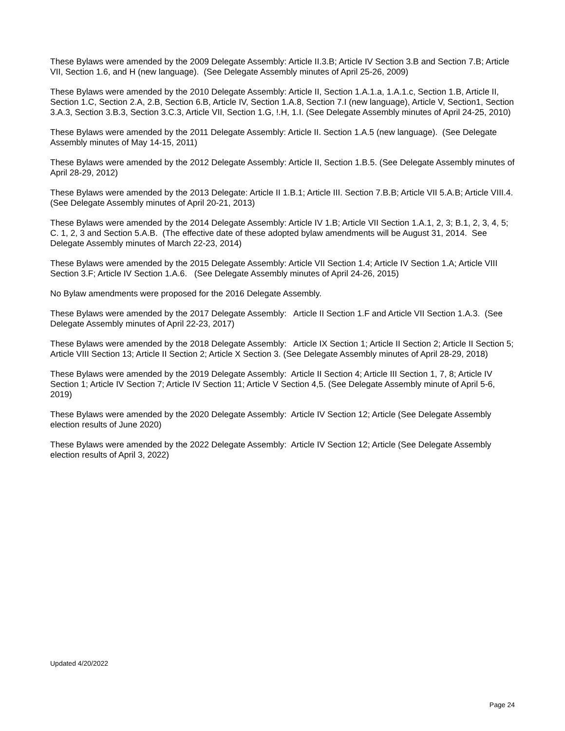These Bylaws were amended by the 2009 Delegate Assembly: Article II.3.B; Article IV Section 3.B and Section 7.B; Article VII, Section 1.6, and H (new language). (See Delegate Assembly minutes of April 25-26, 2009)
These Bylaws were amended by the 2010 Delegate Assembly: Article II, Section 1.A.1.a, 1.A.1.c, Section 1.B, Article II, Section 1.C, Section 2.A, 2.B, Section 6.B, Article IV, Section 1.A.8, Section 7.I (new language), Article V, Section1, Section 3.A.3, Section 3.B.3, Section 3.C.3, Article VII, Section 1.G, !.H, 1.I. (See Delegate Assembly minutes of April 24-25, 2010)
These Bylaws were amended by the 2011 Delegate Assembly: Article II. Section 1.A.5 (new language). (See Delegate Assembly minutes of May 14-15, 2011)
These Bylaws were amended by the 2012 Delegate Assembly: Article II, Section 1.B.5. (See Delegate Assembly minutes of April 28-29, 2012)
These Bylaws were amended by the 2013 Delegate: Article II 1.B.1; Article III. Section 7.B.B; Article VII 5.A.B; Article VIII.4. (See Delegate Assembly minutes of April 20-21, 2013)
These Bylaws were amended by the 2014 Delegate Assembly: Article IV 1.B; Article VII Section 1.A.1, 2, 3; B.1, 2, 3, 4, 5; C. 1, 2, 3 and Section 5.A.B. (The effective date of these adopted bylaw amendments will be August 31, 2014. See Delegate Assembly minutes of March 22-23, 2014)
These Bylaws were amended by the 2015 Delegate Assembly: Article VII Section 1.4; Article IV Section 1.A; Article VIII Section 3.F; Article IV Section 1.A.6. (See Delegate Assembly minutes of April 24-26, 2015)
No Bylaw amendments were proposed for the 2016 Delegate Assembly.
These Bylaws were amended by the 2017 Delegate Assembly: Article II Section 1.F and Article VII Section 1.A.3. (See Delegate Assembly minutes of April 22-23, 2017)
These Bylaws were amended by the 2018 Delegate Assembly: Article IX Section 1; Article II Section 2; Article II Section 5; Article VIII Section 13; Article II Section 2; Article X Section 3. (See Delegate Assembly minutes of April 28-29, 2018)
These Bylaws were amended by the 2019 Delegate Assembly: Article II Section 4; Article III Section 1, 7, 8; Article IV Section 1; Article IV Section 7; Article IV Section 11; Article V Section 4,5. (See Delegate Assembly minute of April 5-6, 2019)
These Bylaws were amended by the 2020 Delegate Assembly: Article IV Section 12; Article (See Delegate Assembly election results of June 2020)
These Bylaws were amended by the 2022 Delegate Assembly: Article IV Section 12; Article (See Delegate Assembly election results of April 3, 2022)
Updated 4/20/2022
Page 24